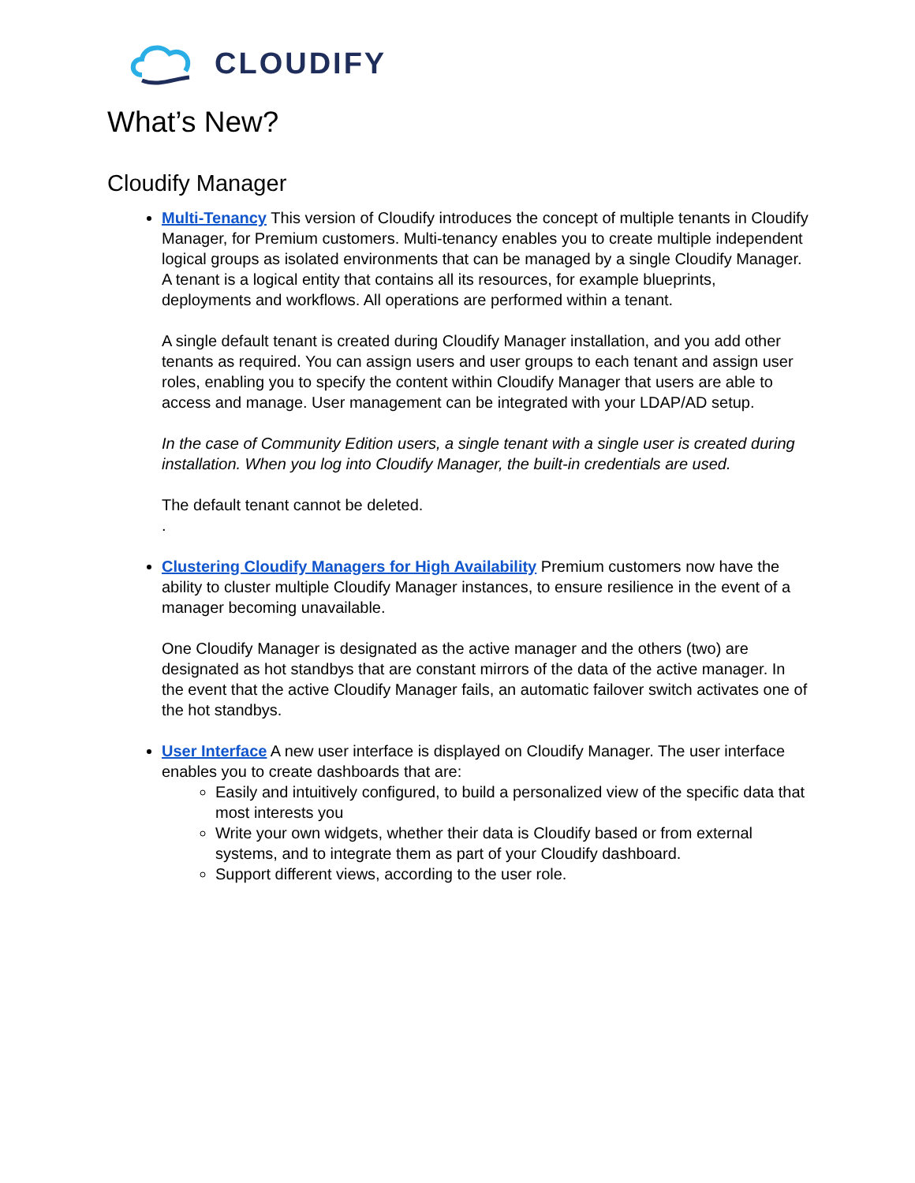CLOUDIFY
What’s New?
Cloudify Manager
Multi-Tenancy This version of Cloudify introduces the concept of multiple tenants in Cloudify Manager, for Premium customers. Multi-tenancy enables you to create multiple independent logical groups as isolated environments that can be managed by a single Cloudify Manager. A tenant is a logical entity that contains all its resources, for example blueprints, deployments and workflows. All operations are performed within a tenant.
A single default tenant is created during Cloudify Manager installation, and you add other tenants as required. You can assign users and user groups to each tenant and assign user roles, enabling you to specify the content within Cloudify Manager that users are able to access and manage. User management can be integrated with your LDAP/AD setup.
In the case of Community Edition users, a single tenant with a single user is created during installation. When you log into Cloudify Manager, the built-in credentials are used.
The default tenant cannot be deleted.
.
Clustering Cloudify Managers for High Availability Premium customers now have the ability to cluster multiple Cloudify Manager instances, to ensure resilience in the event of a manager becoming unavailable.
One Cloudify Manager is designated as the active manager and the others (two) are designated as hot standbys that are constant mirrors of the data of the active manager. In the event that the active Cloudify Manager fails, an automatic failover switch activates one of the hot standbys.
User Interface A new user interface is displayed on Cloudify Manager. The user interface enables you to create dashboards that are:
Easily and intuitively configured, to build a personalized view of the specific data that most interests you
Write your own widgets, whether their data is Cloudify based or from external systems, and to integrate them as part of your Cloudify dashboard.
Support different views, according to the user role.